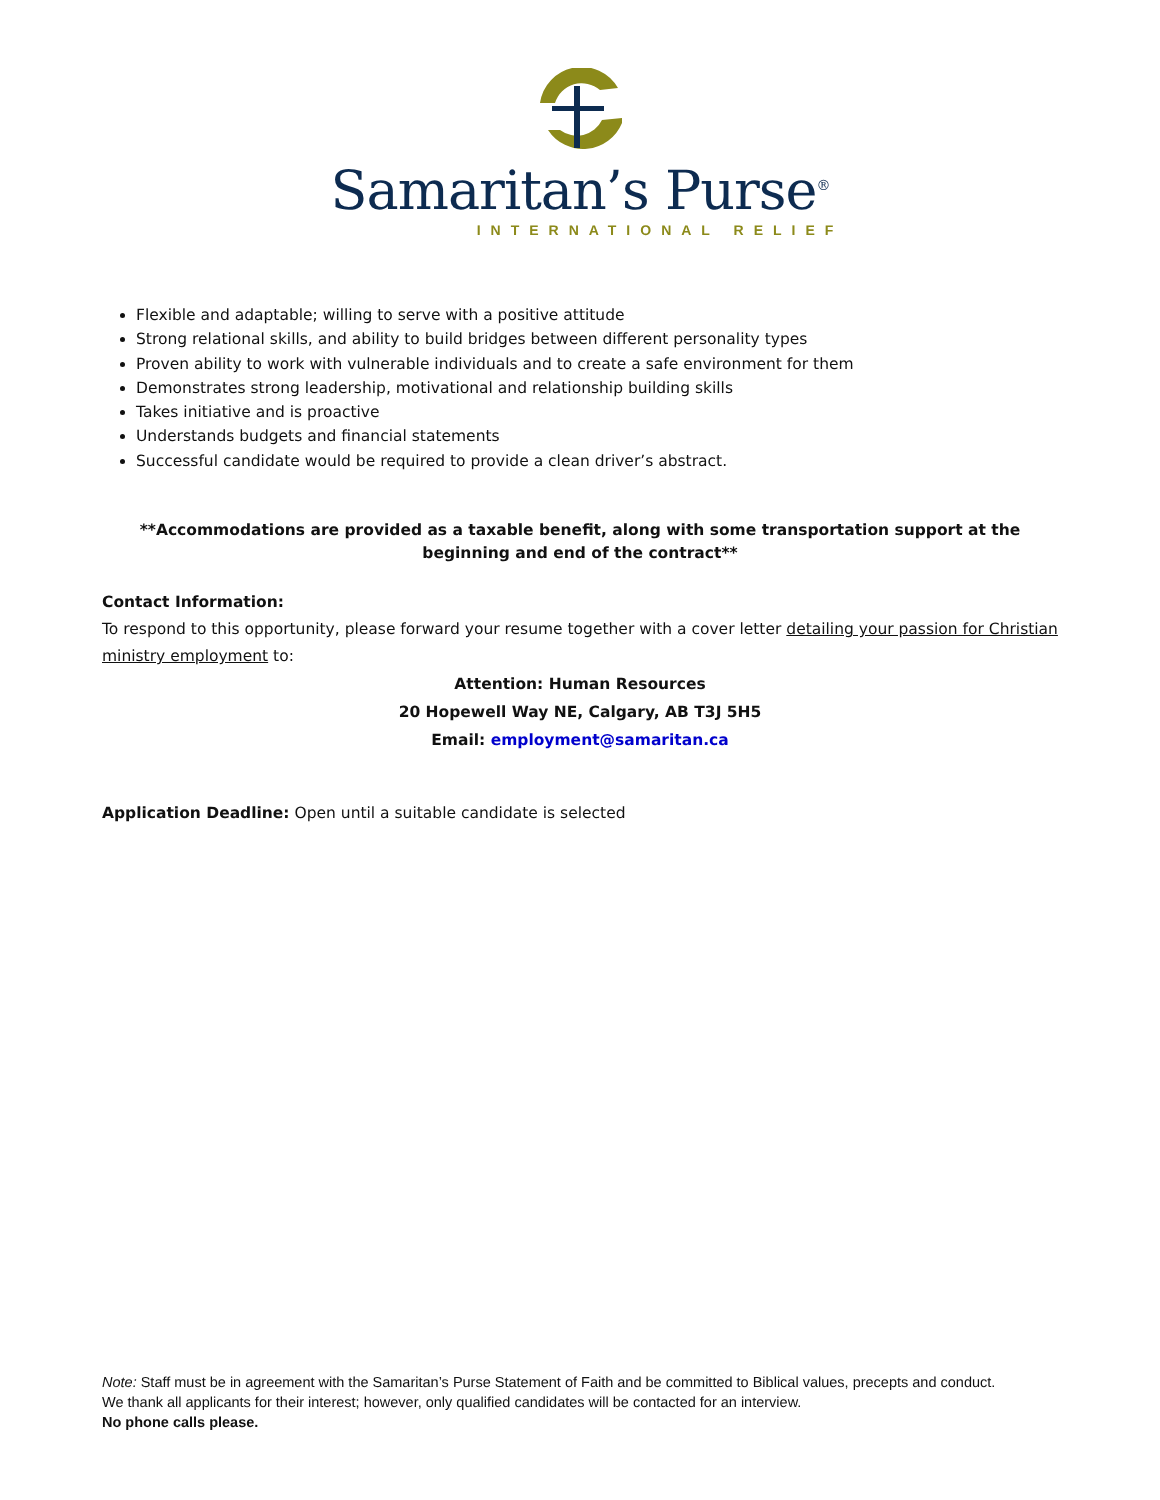Samaritan’s Purse<sup>®</sup>
INTERNATIONAL RELIEF
Flexible and adaptable; willing to serve with a positive attitude
Strong relational skills, and ability to build bridges between different personality types
Proven ability to work with vulnerable individuals and to create a safe environment for them
Demonstrates strong leadership, motivational and relationship building skills
Takes initiative and is proactive
Understands budgets and financial statements
Successful candidate would be required to provide a clean driver’s abstract.
**Accommodations are provided as a taxable benefit, along with some transportation support at the beginning and end of the contract**
Contact Information:
To respond to this opportunity, please forward your resume together with a cover letter detailing your passion for Christian ministry employment to:
Attention: Human Resources
20 Hopewell Way NE, Calgary, AB T3J 5H5
Email: employment@samaritan.ca
Application Deadline: Open until a suitable candidate is selected
Note: Staff must be in agreement with the Samaritan’s Purse Statement of Faith and be committed to Biblical values, precepts and conduct.
We thank all applicants for their interest; however, only qualified candidates will be contacted for an interview.
No phone calls please.